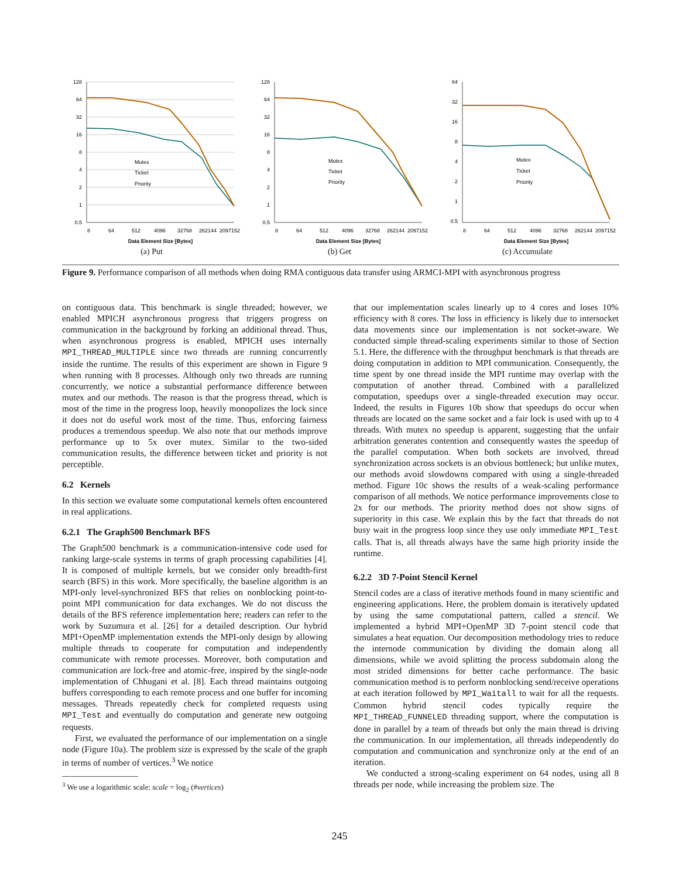128
64
32
16
8
4
2
1
0.5
8
64
512
4096
32768
262144
2097152
Data Element Size [Bytes]
Mutex
Ticket
Priority
(a) Put
128
64
32
16
8
4
2
1
0.5
8
64
512
4096
32768
262144
2097152
Data Element Size [Bytes]
Mutex
Ticket
Priority
(b) Get
64
32
16
8
4
2
1
0.5
8
64
512
4096
32768
262144
2097152
Data Element Size [Bytes]
Mutex
Ticket
Priority
(c) Accumulate
Figure 9. Performance comparison of all methods when doing RMA contiguous data transfer using ARMCI-MPI with asynchronous progress
on contiguous data. This benchmark is single threaded; however, we enabled MPICH asynchronous progress that triggers progress on communication in the background by forking an additional thread. Thus, when asynchronous progress is enabled, MPICH uses internally MPI_THREAD_MULTIPLE since two threads are running concurrently inside the runtime. The results of this experiment are shown in Figure 9 when running with 8 processes. Although only two threads are running concurrently, we notice a substantial performance difference between mutex and our methods. The reason is that the progress thread, which is most of the time in the progress loop, heavily monopolizes the lock since it does not do useful work most of the time. Thus, enforcing fairness produces a tremendous speedup. We also note that our methods improve performance up to 5x over mutex. Similar to the two-sided communication results, the difference between ticket and priority is not perceptible.
6.2 Kernels
In this section we evaluate some computational kernels often encountered in real applications.
6.2.1 The Graph500 Benchmark BFS
The Graph500 benchmark is a communication-intensive code used for ranking large-scale systems in terms of graph processing capabilities [4]. It is composed of multiple kernels, but we consider only breadth-first search (BFS) in this work. More specifically, the baseline algorithm is an MPI-only level-synchronized BFS that relies on nonblocking point-to-point MPI communication for data exchanges. We do not discuss the details of the BFS reference implementation here; readers can refer to the work by Suzumura et al. [26] for a detailed description. Our hybrid MPI+OpenMP implementation extends the MPI-only design by allowing multiple threads to cooperate for computation and independently communicate with remote processes. Moreover, both computation and communication are lock-free and atomic-free, inspired by the single-node implementation of Chhugani et al. [8]. Each thread maintains outgoing buffers corresponding to each remote process and one buffer for incoming messages. Threads repeatedly check for completed requests using MPI_Test and eventually do computation and generate new outgoing requests.
First, we evaluated the performance of our implementation on a single node (Figure 10a). The problem size is expressed by the scale of the graph in terms of number of vertices.<sup>3</sup> We notice
<sup>3</sup> We use a logarithmic scale: scale = log<sub>2</sub> (#vertices)
that our implementation scales linearly up to 4 cores and loses 10% efficiency with 8 cores. The loss in efficiency is likely due to intersocket data movements since our implementation is not socket-aware. We conducted simple thread-scaling experiments similar to those of Section 5.1. Here, the difference with the throughput benchmark is that threads are doing computation in addition to MPI communication. Consequently, the time spent by one thread inside the MPI runtime may overlap with the computation of another thread. Combined with a parallelized computation, speedups over a single-threaded execution may occur. Indeed, the results in Figures 10b show that speedups do occur when threads are located on the same socket and a fair lock is used with up to 4 threads. With mutex no speedup is apparent, suggesting that the unfair arbitration generates contention and consequently wastes the speedup of the parallel computation. When both sockets are involved, thread synchronization across sockets is an obvious bottleneck; but unlike mutex, our methods avoid slowdowns compared with using a single-threaded method. Figure 10c shows the results of a weak-scaling performance comparison of all methods. We notice performance improvements close to 2x for our methods. The priority method does not show signs of superiority in this case. We explain this by the fact that threads do not busy wait in the progress loop since they use only immediate MPI_Test calls. That is, all threads always have the same high priority inside the runtime.
6.2.2 3D 7-Point Stencil Kernel
Stencil codes are a class of iterative methods found in many scientific and engineering applications. Here, the problem domain is iteratively updated by using the same computational pattern, called a stencil. We implemented a hybrid MPI+OpenMP 3D 7-point stencil code that simulates a heat equation. Our decomposition methodology tries to reduce the internode communication by dividing the domain along all dimensions, while we avoid splitting the process subdomain along the most strided dimensions for better cache performance. The basic communication method is to perform nonblocking send/receive operations at each iteration followed by MPI_Waitall to wait for all the requests. Common hybrid stencil codes typically require the MPI_THREAD_FUNNELED threading support, where the computation is done in parallel by a team of threads but only the main thread is driving the communication. In our implementation, all threads independently do computation and communication and synchronize only at the end of an iteration.
We conducted a strong-scaling experiment on 64 nodes, using all 8 threads per node, while increasing the problem size. The
245